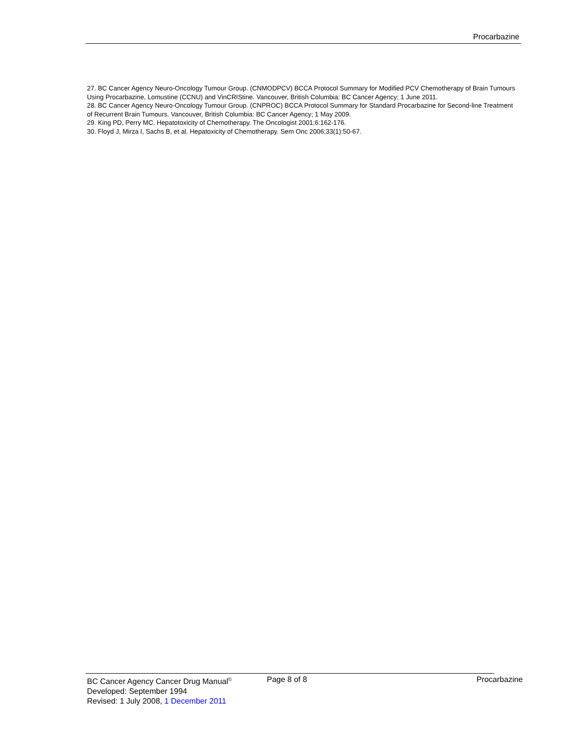Procarbazine
27. BC Cancer Agency Neuro-Oncology Tumour Group. (CNMODPCV) BCCA Protocol Summary for Modified PCV Chemotherapy of Brain Tumours Using Procarbazine, Lomustine (CCNU) and VinCRIStine. Vancouver, British Columbia: BC Cancer Agency; 1 June 2011.
28. BC Cancer Agency Neuro-Oncology Tumour Group. (CNPROC) BCCA Protocol Summary for Standard Procarbazine for Second-line Treatment of Recurrent Brain Tumours. Vancouver, British Columbia: BC Cancer Agency; 1 May 2009.
29. King PD, Perry MC. Hepatotoxicity of Chemotherapy. The Oncologist 2001;6:162-176.
30. Floyd J, Mirza I, Sachs B, et al. Hepatoxicity of Chemotherapy. Sem Onc 2006;33(1):50-67.
BC Cancer Agency Cancer Drug Manual<sup>©</sup>
Page 8 of 8 Procarbazine
Developed: September 1994
Revised: 1 July 2008, 1 December 2011